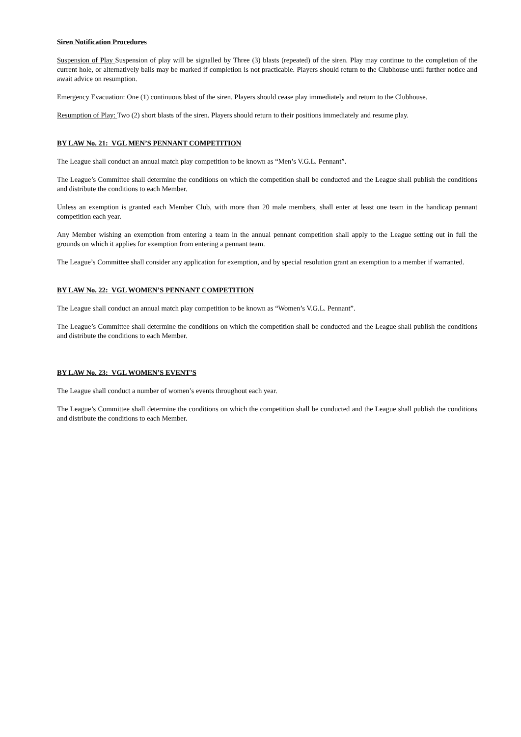Siren Notification Procedures
Suspension of Play Suspension of play will be signalled by Three (3) blasts (repeated) of the siren. Play may continue to the completion of the current hole, or alternatively balls may be marked if completion is not practicable. Players should return to the Clubhouse until further notice and await advice on resumption.
Emergency Evacuation: One (1) continuous blast of the siren. Players should cease play immediately and return to the Clubhouse.
Resumption of Play: Two (2) short blasts of the siren. Players should return to their positions immediately and resume play.
BY LAW No. 21: VGL MEN’S PENNANT COMPETITION
The League shall conduct an annual match play competition to be known as “Men’s V.G.L. Pennant”.
The League’s Committee shall determine the conditions on which the competition shall be conducted and the League shall publish the conditions and distribute the conditions to each Member.
Unless an exemption is granted each Member Club, with more than 20 male members, shall enter at least one team in the handicap pennant competition each year.
Any Member wishing an exemption from entering a team in the annual pennant competition shall apply to the League setting out in full the grounds on which it applies for exemption from entering a pennant team.
The League’s Committee shall consider any application for exemption, and by special resolution grant an exemption to a member if warranted.
BY LAW No. 22: VGL WOMEN’S PENNANT COMPETITION
The League shall conduct an annual match play competition to be known as “Women’s V.G.L. Pennant”.
The League’s Committee shall determine the conditions on which the competition shall be conducted and the League shall publish the conditions and distribute the conditions to each Member.
BY LAW No. 23: VGL WOMEN’S EVENT’S
The League shall conduct a number of women’s events throughout each year.
The League’s Committee shall determine the conditions on which the competition shall be conducted and the League shall publish the conditions and distribute the conditions to each Member.